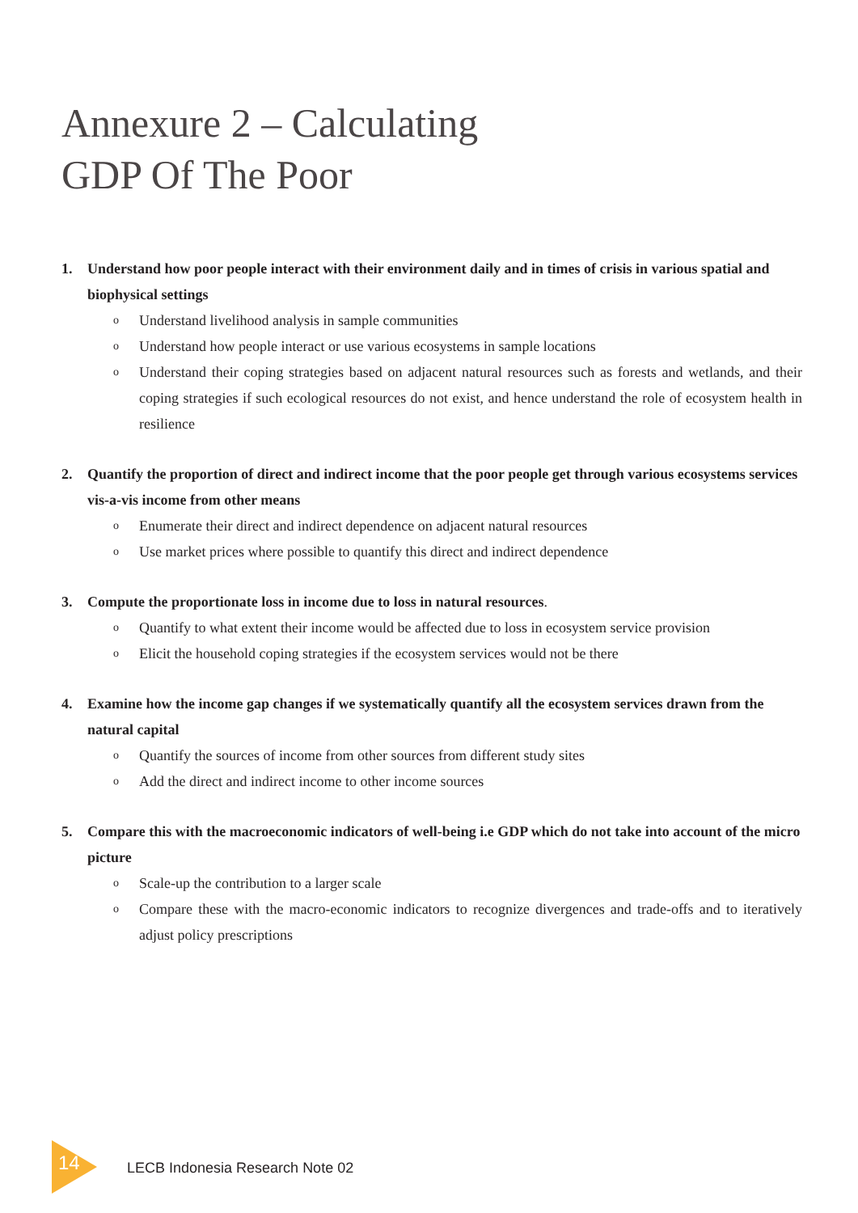Annexure 2 – Calculating
GDP Of The Poor
1. Understand how poor people interact with their environment daily and in times of crisis in various spatial and biophysical settings
o Understand livelihood analysis in sample communities
o Understand how people interact or use various ecosystems in sample locations
o Understand their coping strategies based on adjacent natural resources such as forests and wetlands, and their coping strategies if such ecological resources do not exist, and hence understand the role of ecosystem health in resilience
2. Quantify the proportion of direct and indirect income that the poor people get through various ecosystems services vis-a-vis income from other means
o Enumerate their direct and indirect dependence on adjacent natural resources
o Use market prices where possible to quantify this direct and indirect dependence
3. Compute the proportionate loss in income due to loss in natural resources.
o Quantify to what extent their income would be affected due to loss in ecosystem service provision
o Elicit the household coping strategies if the ecosystem services would not be there
4. Examine how the income gap changes if we systematically quantify all the ecosystem services drawn from the natural capital
o Quantify the sources of income from other sources from different study sites
o Add the direct and indirect income to other income sources
5. Compare this with the macroeconomic indicators of well-being i.e GDP which do not take into account of the micro picture
o Scale-up the contribution to a larger scale
o Compare these with the macro-economic indicators to recognize divergences and trade-offs and to iteratively adjust policy prescriptions
14 LECB Indonesia Research Note 02